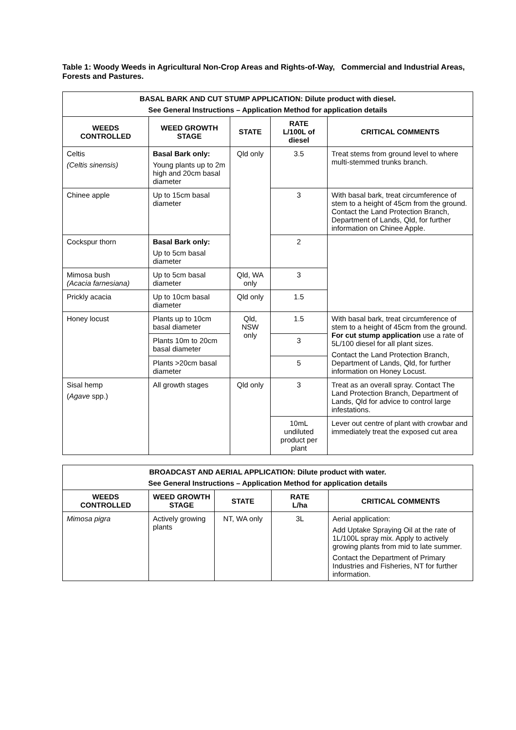Table 1: Woody Weeds in Agricultural Non-Crop Areas and Rights-of-Way, Commercial and Industrial Areas, Forests and Pastures.
| BASAL BARK AND CUT STUMP APPLICATION: Dilute product with diesel. See General Instructions – Application Method for application details | | | | |
| WEEDS CONTROLLED | WEED GROWTH STAGE | STATE | RATE L/100L of diesel | CRITICAL COMMENTS |
| Celtis (Celtis sinensis) | Basal Bark only: Young plants up to 2m high and 20cm basal diameter | Qld only | 3.5 | Treat stems from ground level to where multi-stemmed trunks branch. |
| Chinee apple | Up to 15cm basal diameter | | 3 | With basal bark, treat circumference of stem to a height of 45cm from the ground. Contact the Land Protection Branch, Department of Lands, Qld, for further information on Chinee Apple. |
| Cockspur thorn | Basal Bark only: Up to 5cm basal diameter | | 2 | |
| Mimosa bush (Acacia farnesiana) | Up to 5cm basal diameter | Qld, WA only | 3 | |
| Prickly acacia | Up to 10cm basal diameter | Qld only | 1.5 | |
| Honey locust | Plants up to 10cm basal diameter | Qld, NSW only | 1.5 | With basal bark, treat circumference of stem to a height of 45cm from the ground. For cut stump application use a rate of 5L/100 diesel for all plant sizes. Contact the Land Protection Branch, Department of Lands, Qld, for further information on Honey Locust. |
| | Plants 10m to 20cm basal diameter | | 3 | |
| | Plants >20cm basal diameter | | 5 | |
| Sisal hemp ( Agave spp.) | All growth stages | Qld only | 3 | Treat as an overall spray. Contact The Land Protection Branch, Department of Lands, Qld for advice to control large infestations. |
| | | | 10mL undiluted product per plant | Lever out centre of plant with crowbar and immediately treat the exposed cut area |
| BROADCAST AND AERIAL APPLICATION: Dilute product with water. See General Instructions – Application Method for application details | | | | |
| WEEDS CONTROLLED | WEED GROWTH STAGE | STATE | RATE L/ha | CRITICAL COMMENTS |
| Mimosa pigra | Actively growing plants | NT, WA only | 3L | Aerial application: Add Uptake Spraying Oil at the rate of 1L/100L spray mix. Apply to actively growing plants from mid to late summer. Contact the Department of Primary Industries and Fisheries, NT for further information. |